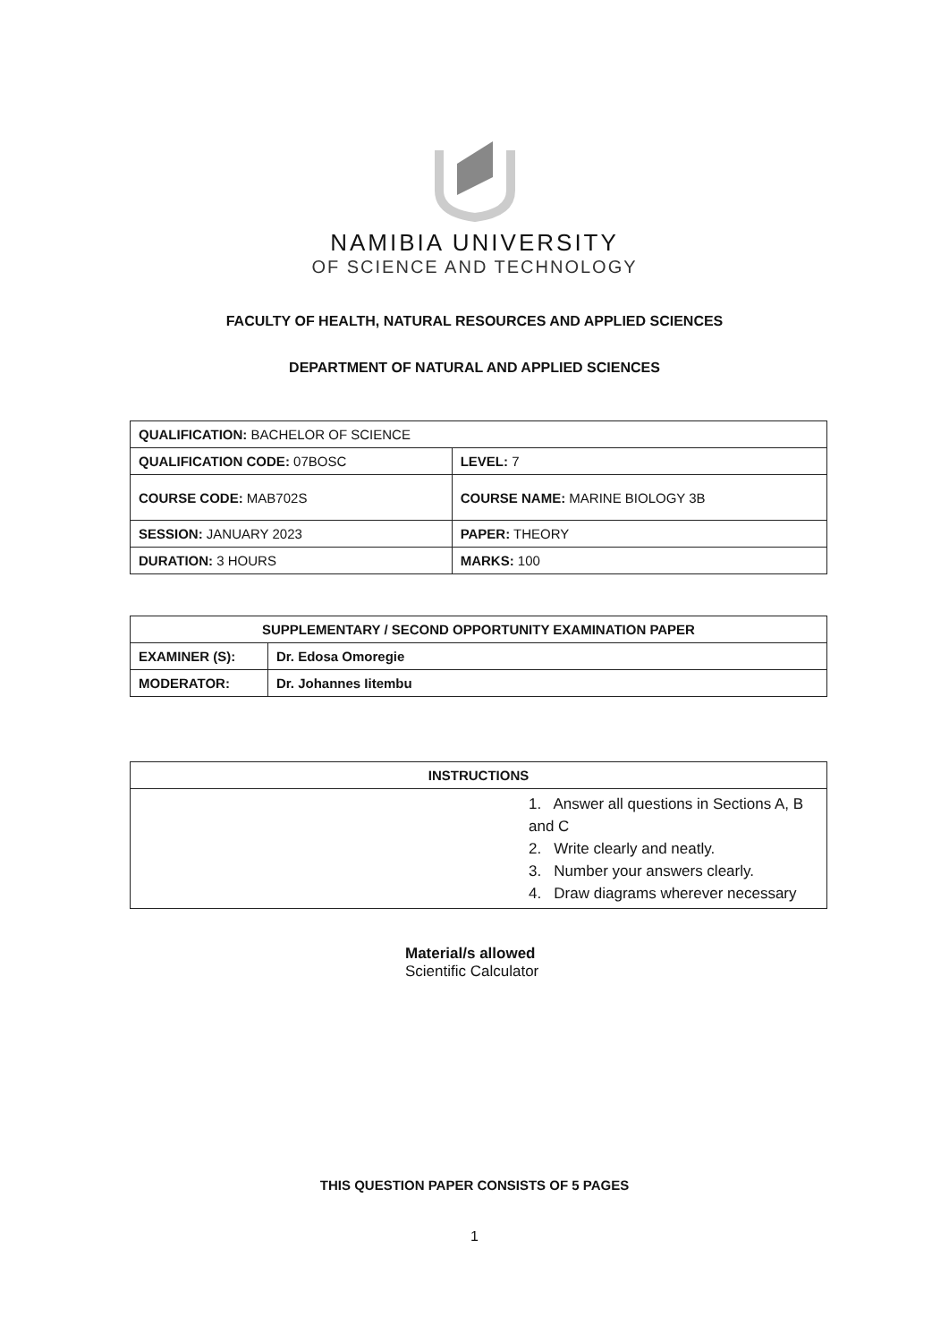NAMIBIA UNIVERSITY
OF SCIENCE AND TECHNOLOGY
FACULTY OF HEALTH, NATURAL RESOURCES AND APPLIED SCIENCES
DEPARTMENT OF NATURAL AND APPLIED SCIENCES
| QUALIFICATION: BACHELOR OF SCIENCE | |
| QUALIFICATION CODE: 07BOSC | LEVEL: 7 |
| COURSE CODE: MAB702S | COURSE NAME: MARINE BIOLOGY 3B |
| SESSION: JANUARY 2023 | PAPER: THEORY |
| DURATION: 3 HOURS | MARKS: 100 |
| SUPPLEMENTARY / SECOND OPPORTUNITY EXAMINATION PAPER | |
| --- | --- |
| EXAMINER (S): | Dr. Edosa Omoregie |
| MODERATOR: | Dr. Johannes Iitembu |
| INSTRUCTIONS |
| --- |
| 1. Answer all questions in Sections A, B and C 2. Write clearly and neatly. 3. Number your answers clearly. 4. Draw diagrams wherever necessary |
Material/s allowed
Scientific Calculator
THIS QUESTION PAPER CONSISTS OF 5 PAGES
1